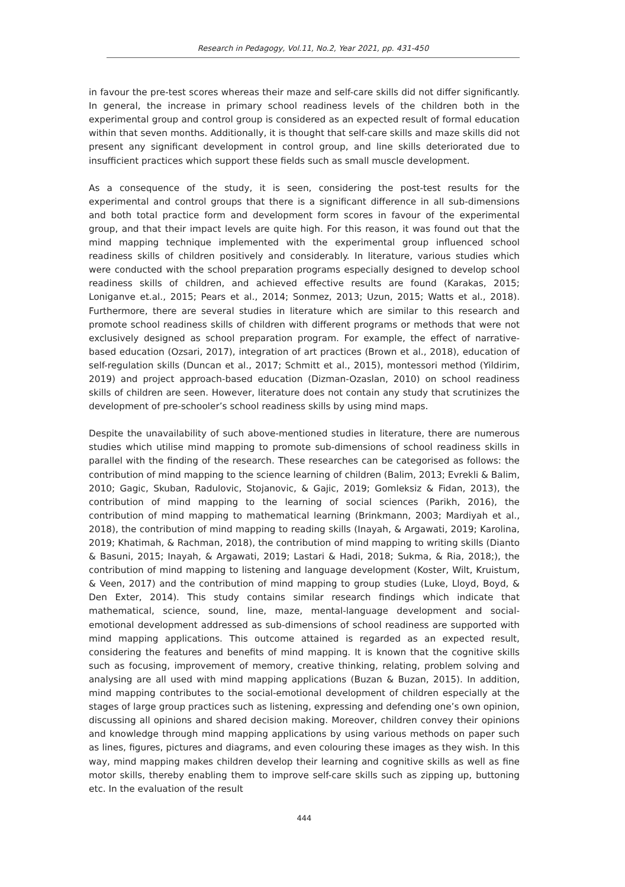Research in Pedagogy, Vol.11, No.2, Year 2021, pp. 431-450
in favour the pre-test scores whereas their maze and self-care skills did not differ significantly. In general, the increase in primary school readiness levels of the children both in the experimental group and control group is considered as an expected result of formal education within that seven months. Additionally, it is thought that self-care skills and maze skills did not present any significant development in control group, and line skills deteriorated due to insufficient practices which support these fields such as small muscle development.
As a consequence of the study, it is seen, considering the post-test results for the experimental and control groups that there is a significant difference in all sub-dimensions and both total practice form and development form scores in favour of the experimental group, and that their impact levels are quite high. For this reason, it was found out that the mind mapping technique implemented with the experimental group influenced school readiness skills of children positively and considerably. In literature, various studies which were conducted with the school preparation programs especially designed to develop school readiness skills of children, and achieved effective results are found (Karakas, 2015; Loniganve et.al., 2015; Pears et al., 2014; Sonmez, 2013; Uzun, 2015; Watts et al., 2018). Furthermore, there are several studies in literature which are similar to this research and promote school readiness skills of children with different programs or methods that were not exclusively designed as school preparation program. For example, the effect of narrative-based education (Ozsari, 2017), integration of art practices (Brown et al., 2018), education of self-regulation skills (Duncan et al., 2017; Schmitt et al., 2015), montessori method (Yildirim, 2019) and project approach-based education (Dizman-Ozaslan, 2010) on school readiness skills of children are seen. However, literature does not contain any study that scrutinizes the development of pre-schooler’s school readiness skills by using mind maps.
Despite the unavailability of such above-mentioned studies in literature, there are numerous studies which utilise mind mapping to promote sub-dimensions of school readiness skills in parallel with the finding of the research. These researches can be categorised as follows: the contribution of mind mapping to the science learning of children (Balim, 2013; Evrekli & Balim, 2010; Gagic, Skuban, Radulovic, Stojanovic, & Gajic, 2019; Gomleksiz & Fidan, 2013), the contribution of mind mapping to the learning of social sciences (Parikh, 2016), the contribution of mind mapping to mathematical learning (Brinkmann, 2003; Mardiyah et al., 2018), the contribution of mind mapping to reading skills (Inayah, & Argawati, 2019; Karolina, 2019; Khatimah, & Rachman, 2018), the contribution of mind mapping to writing skills (Dianto & Basuni, 2015; Inayah, & Argawati, 2019; Lastari & Hadi, 2018; Sukma, & Ria, 2018;), the contribution of mind mapping to listening and language development (Koster, Wilt, Kruistum, & Veen, 2017) and the contribution of mind mapping to group studies (Luke, Lloyd, Boyd, & Den Exter, 2014). This study contains similar research findings which indicate that mathematical, science, sound, line, maze, mental-language development and social-emotional development addressed as sub-dimensions of school readiness are supported with mind mapping applications. This outcome attained is regarded as an expected result, considering the features and benefits of mind mapping. It is known that the cognitive skills such as focusing, improvement of memory, creative thinking, relating, problem solving and analysing are all used with mind mapping applications (Buzan & Buzan, 2015). In addition, mind mapping contributes to the social-emotional development of children especially at the stages of large group practices such as listening, expressing and defending one’s own opinion, discussing all opinions and shared decision making. Moreover, children convey their opinions and knowledge through mind mapping applications by using various methods on paper such as lines, figures, pictures and diagrams, and even colouring these images as they wish. In this way, mind mapping makes children develop their learning and cognitive skills as well as fine motor skills, thereby enabling them to improve self-care skills such as zipping up, buttoning etc. In the evaluation of the result
444